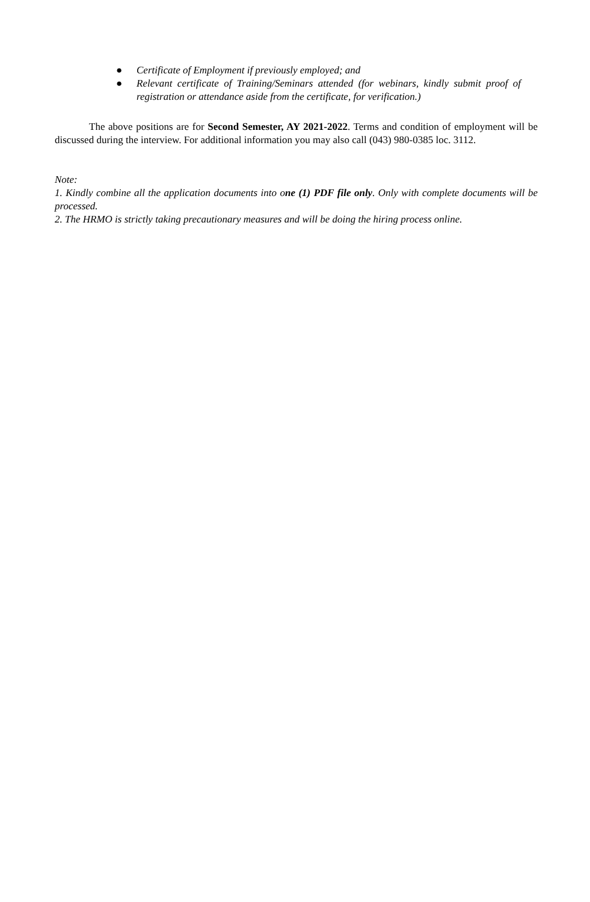● Certificate of Employment if previously employed; and
● Relevant certificate of Training/Seminars attended (for webinars, kindly submit proof of registration or attendance aside from the certificate, for verification.)
The above positions are for Second Semester, AY 2021-2022. Terms and condition of employment will be discussed during the interview. For additional information you may also call (043) 980-0385 loc. 3112.
Note:
1. Kindly combine all the application documents into one (1) PDF file only. Only with complete documents will be processed.
2. The HRMO is strictly taking precautionary measures and will be doing the hiring process online.